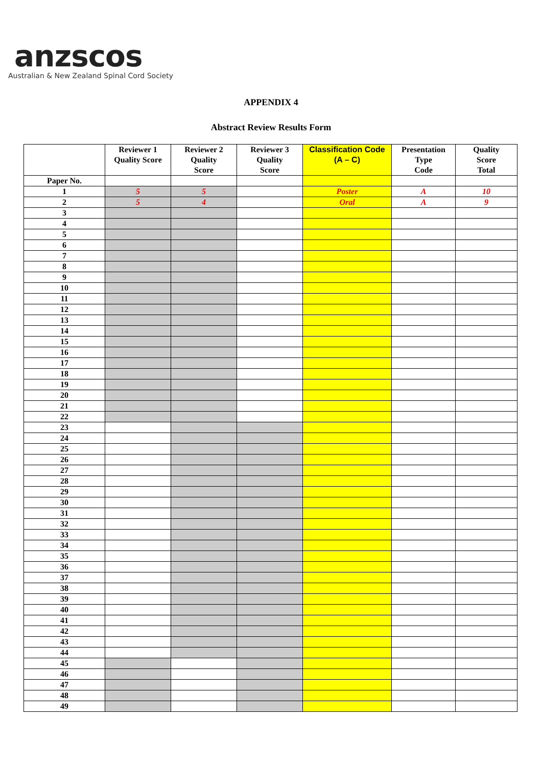anzscos
Australian & New Zealand Spinal Cord Society
APPENDIX 4
Abstract Review Results Form
| | Reviewer 1 Quality Score | Reviewer 2 Quality Score | Reviewer 3 Quality Score | Classification Code (A – C) | Presentation Type Code | Quality Score Total |
| --- | --- | --- | --- | --- | --- | --- |
| Paper No. | | | | | | |
| 1 | 5 | 5 | | Poster | A | 10 |
| 2 | 5 | 4 | | Oral | A | 9 |
| 3 | | | | | | |
| 4 | | | | | | |
| 5 | | | | | | |
| 6 | | | | | | |
| 7 | | | | | | |
| 8 | | | | | | |
| 9 | | | | | | |
| 10 | | | | | | |
| 11 | | | | | | |
| 12 | | | | | | |
| 13 | | | | | | |
| 14 | | | | | | |
| 15 | | | | | | |
| 16 | | | | | | |
| 17 | | | | | | |
| 18 | | | | | | |
| 19 | | | | | | |
| 20 | | | | | | |
| 21 | | | | | | |
| 22 | | | | | | |
| 23 | | | | | | |
| 24 | | | | | | |
| 25 | | | | | | |
| 26 | | | | | | |
| 27 | | | | | | |
| 28 | | | | | | |
| 29 | | | | | | |
| 30 | | | | | | |
| 31 | | | | | | |
| 32 | | | | | | |
| 33 | | | | | | |
| 34 | | | | | | |
| 35 | | | | | | |
| 36 | | | | | | |
| 37 | | | | | | |
| 38 | | | | | | |
| 39 | | | | | | |
| 40 | | | | | | |
| 41 | | | | | | |
| 42 | | | | | | |
| 43 | | | | | | |
| 44 | | | | | | |
| 45 | | | | | | |
| 46 | | | | | | |
| 47 | | | | | | |
| 48 | | | | | | |
| 49 | | | | | | |